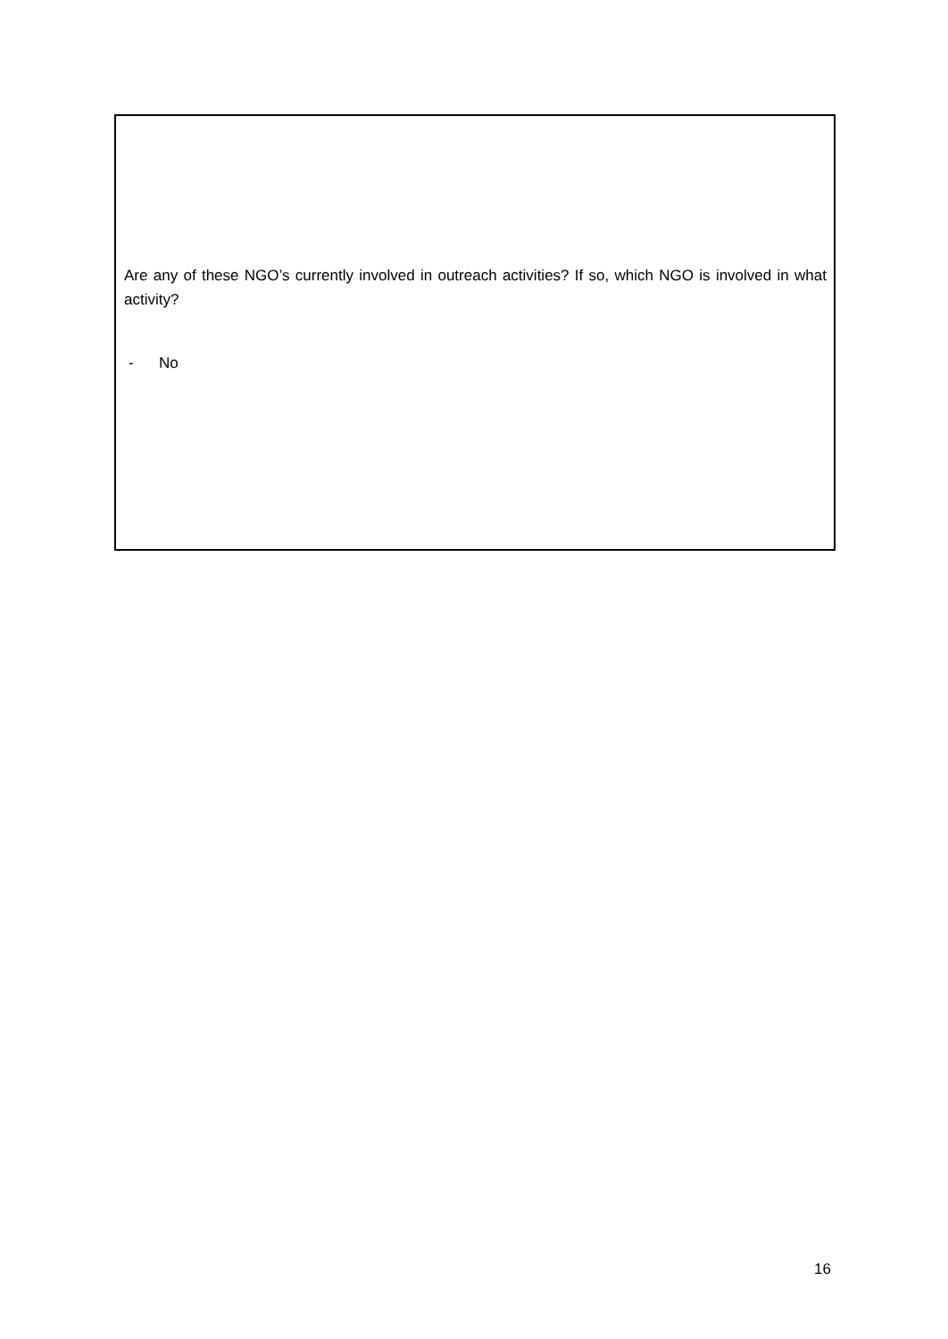Are any of these NGO’s currently involved in outreach activities? If so, which NGO is involved in what activity?
- No
16